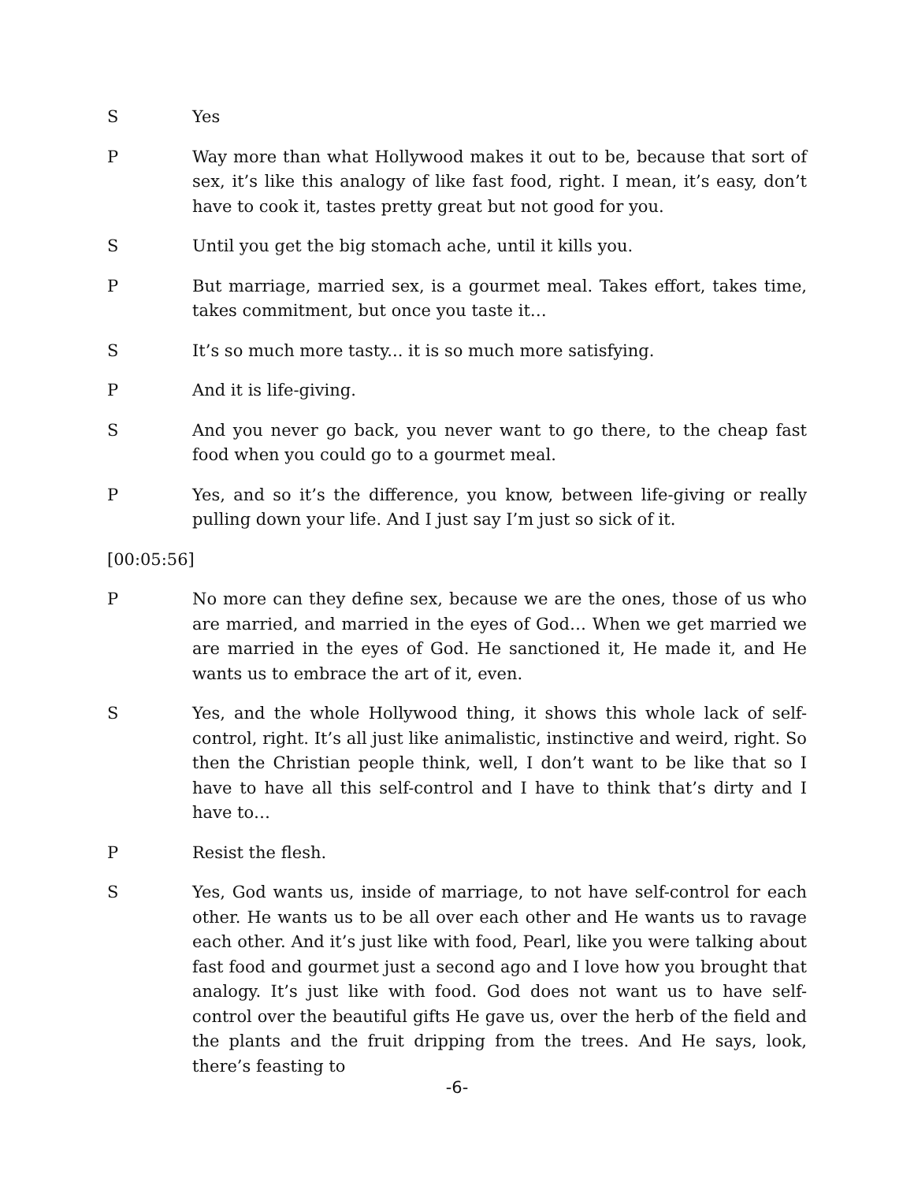S Yes
P Way more than what Hollywood makes it out to be, because that sort of sex, it’s like this analogy of like fast food, right. I mean, it’s easy, don’t have to cook it, tastes pretty great but not good for you.
S Until you get the big stomach ache, until it kills you.
P But marriage, married sex, is a gourmet meal. Takes effort, takes time, takes commitment, but once you taste it…
S It’s so much more tasty... it is so much more satisfying.
P And it is life-giving.
S And you never go back, you never want to go there, to the cheap fast food when you could go to a gourmet meal.
P Yes, and so it’s the difference, you know, between life-giving or really pulling down your life. And I just say I’m just so sick of it.
[00:05:56]
P No more can they define sex, because we are the ones, those of us who are married, and married in the eyes of God… When we get married we are married in the eyes of God. He sanctioned it, He made it, and He wants us to embrace the art of it, even.
S Yes, and the whole Hollywood thing, it shows this whole lack of self-control, right. It’s all just like animalistic, instinctive and weird, right. So then the Christian people think, well, I don’t want to be like that so I have to have all this self-control and I have to think that’s dirty and I have to…
P Resist the flesh.
S Yes, God wants us, inside of marriage, to not have self-control for each other. He wants us to be all over each other and He wants us to ravage each other. And it’s just like with food, Pearl, like you were talking about fast food and gourmet just a second ago and I love how you brought that analogy. It’s just like with food. God does not want us to have self-control over the beautiful gifts He gave us, over the herb of the field and the plants and the fruit dripping from the trees. And He says, look, there’s feasting to
-6-